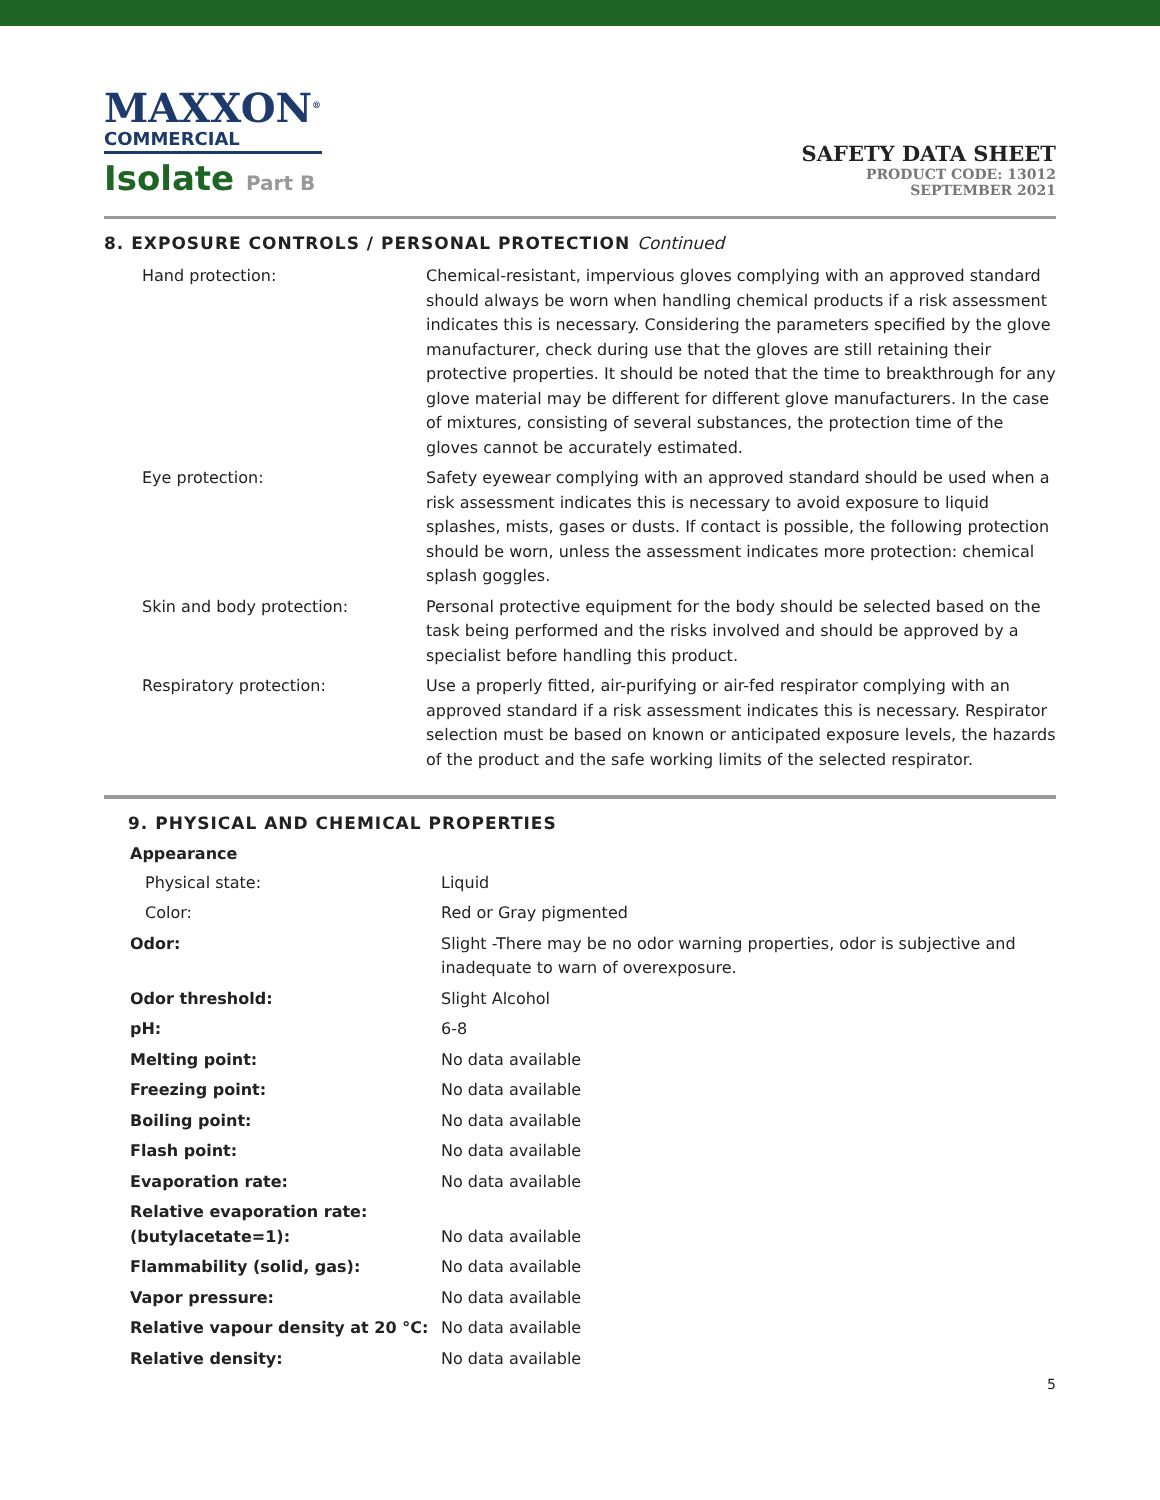MAXXON<sup>®</sup>
COMMERCIAL
Isolate Part B
SAFETY DATA SHEET
PRODUCT CODE: 13012
SEPTEMBER 2021
8. EXPOSURE CONTROLS / PERSONAL PROTECTION Continued
| Hand protection: | Chemical-resistant, impervious gloves complying with an approved standard should always be worn when handling chemical products if a risk assessment indicates this is necessary. Considering the parameters specified by the glove manufacturer, check during use that the gloves are still retaining their protective properties. It should be noted that the time to breakthrough for any glove material may be different for different glove manufacturers. In the case of mixtures, consisting of several substances, the protection time of the gloves cannot be accurately estimated. |
| Eye protection: | Safety eyewear complying with an approved standard should be used when a risk assessment indicates this is necessary to avoid exposure to liquid splashes, mists, gases or dusts. If contact is possible, the following protection should be worn, unless the assessment indicates more protection: chemical splash goggles. |
| Skin and body protection: | Personal protective equipment for the body should be selected based on the task being performed and the risks involved and should be approved by a specialist before handling this product. |
| Respiratory protection: | Use a properly fitted, air-purifying or air-fed respirator complying with an approved standard if a risk assessment indicates this is necessary. Respirator selection must be based on known or anticipated exposure levels, the hazards of the product and the safe working limits of the selected respirator. |
9. PHYSICAL AND CHEMICAL PROPERTIES
| Appearance | |
| --- | --- |
| Physical state: | Liquid |
| Color: | Red or Gray pigmented |
| Odor: | Slight -There may be no odor warning properties, odor is subjective and inadequate to warn of overexposure. |
| Odor threshold: | Slight Alcohol |
| pH: | 6-8 |
| Melting point: | No data available |
| Freezing point: | No data available |
| Boiling point: | No data available |
| Flash point: | No data available |
| Evaporation rate: | No data available |
| Relative evaporation rate: (butylacetate=1): | No data available |
| Flammability (solid, gas): | No data available |
| Vapor pressure: | No data available |
| Relative vapour density at 20 °C: | No data available |
| Relative density: | No data available |
5